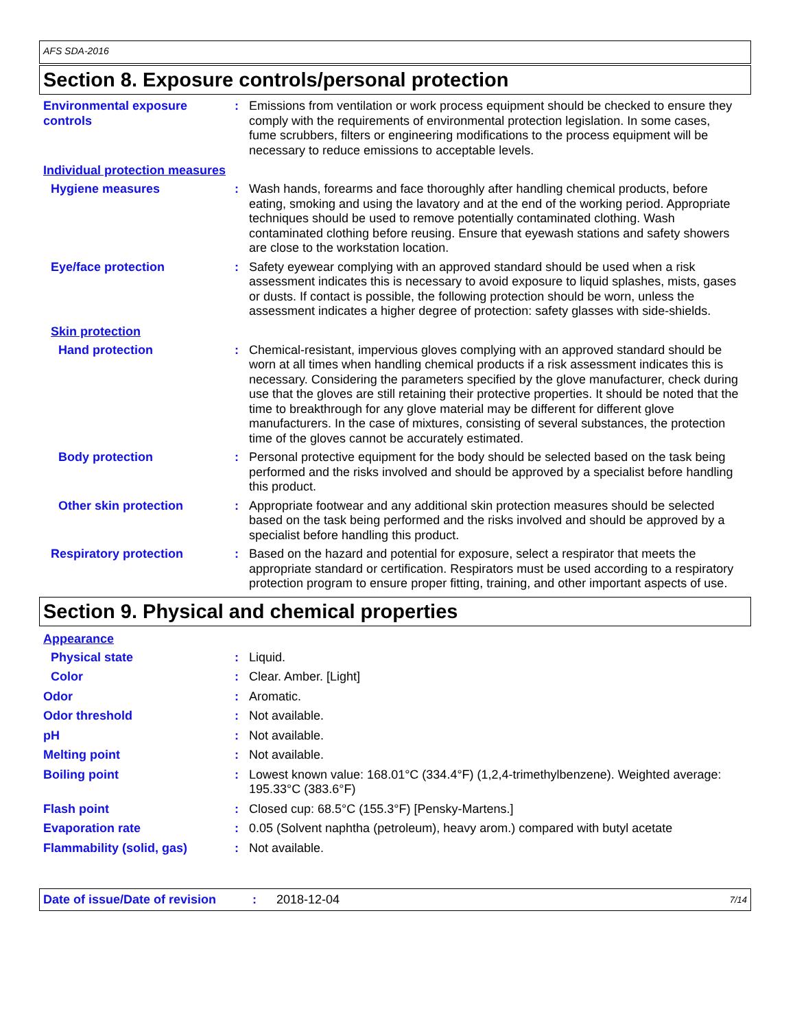AFS SDA-2016
Section 8. Exposure controls/personal protection
Environmental exposure controls
: Emissions from ventilation or work process equipment should be checked to ensure they comply with the requirements of environmental protection legislation. In some cases, fume scrubbers, filters or engineering modifications to the process equipment will be necessary to reduce emissions to acceptable levels.
Individual protection measures
Hygiene measures : Wash hands, forearms and face thoroughly after handling chemical products, before eating, smoking and using the lavatory and at the end of the working period. Appropriate techniques should be used to remove potentially contaminated clothing. Wash contaminated clothing before reusing. Ensure that eyewash stations and safety showers are close to the workstation location.
Eye/face protection : Safety eyewear complying with an approved standard should be used when a risk assessment indicates this is necessary to avoid exposure to liquid splashes, mists, gases or dusts. If contact is possible, the following protection should be worn, unless the assessment indicates a higher degree of protection: safety glasses with side-shields.
Skin protection
Hand protection : Chemical-resistant, impervious gloves complying with an approved standard should be worn at all times when handling chemical products if a risk assessment indicates this is necessary. Considering the parameters specified by the glove manufacturer, check during use that the gloves are still retaining their protective properties. It should be noted that the time to breakthrough for any glove material may be different for different glove manufacturers. In the case of mixtures, consisting of several substances, the protection time of the gloves cannot be accurately estimated.
Body protection : Personal protective equipment for the body should be selected based on the task being performed and the risks involved and should be approved by a specialist before handling this product.
Other skin protection : Appropriate footwear and any additional skin protection measures should be selected based on the task being performed and the risks involved and should be approved by a specialist before handling this product.
Respiratory protection : Based on the hazard and potential for exposure, select a respirator that meets the appropriate standard or certification. Respirators must be used according to a respiratory protection program to ensure proper fitting, training, and other important aspects of use.
Section 9. Physical and chemical properties
Appearance
Physical state : Liquid.
Color : Clear. Amber. [Light]
Odor : Aromatic.
Odor threshold : Not available.
pH : Not available.
Melting point : Not available.
Boiling point : Lowest known value: 168.01°C (334.4°F) (1,2,4-trimethylbenzene). Weighted average: 195.33°C (383.6°F)
Flash point : Closed cup: 68.5°C (155.3°F) [Pensky-Martens.]
Evaporation rate : 0.05 (Solvent naphtha (petroleum), heavy arom.) compared with butyl acetate
Flammability (solid, gas) : Not available.
Date of issue/Date of revision: 2018-12-04 7/14